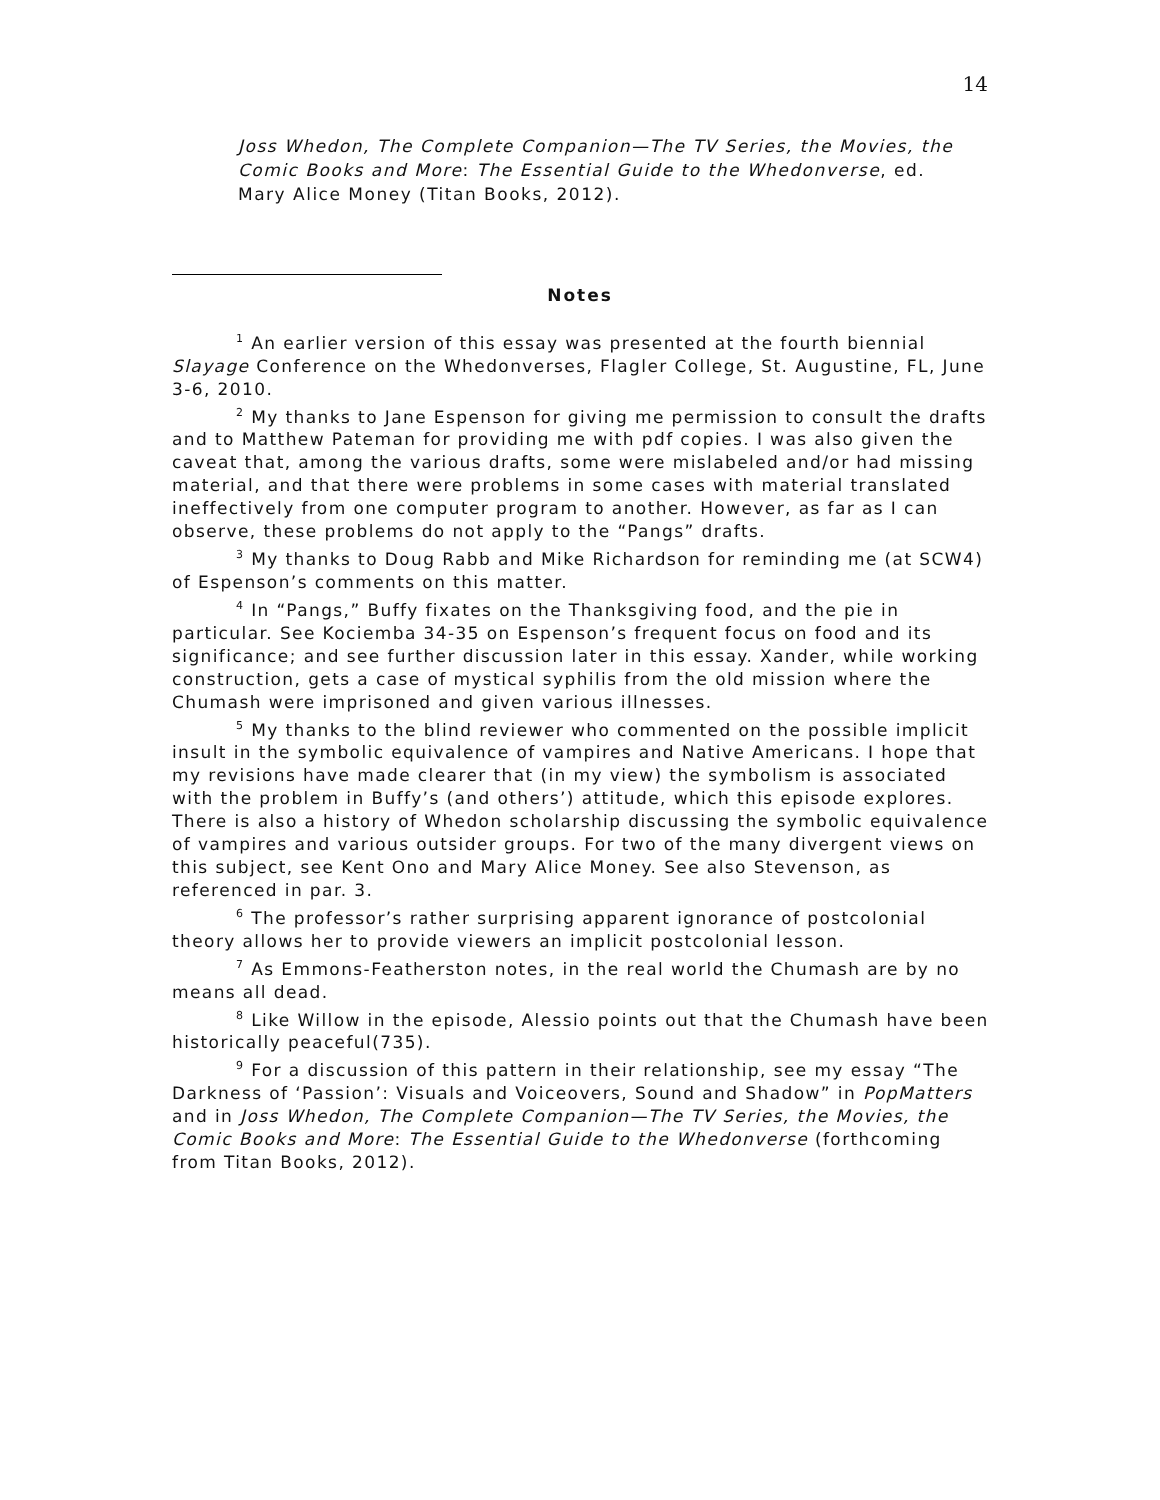14
Joss Whedon, The Complete Companion—The TV Series, the Movies, the Comic Books and More: The Essential Guide to the Whedonverse, ed. Mary Alice Money (Titan Books, 2012).
Notes
<sup>1</sup> An earlier version of this essay was presented at the fourth biennial Slayage Conference on the Whedonverses, Flagler College, St. Augustine, FL, June 3-6, 2010.
<sup>2</sup> My thanks to Jane Espenson for giving me permission to consult the drafts and to Matthew Pateman for providing me with pdf copies. I was also given the caveat that, among the various drafts, some were mislabeled and/or had missing material, and that there were problems in some cases with material translated ineffectively from one computer program to another. However, as far as I can observe, these problems do not apply to the “Pangs” drafts.
<sup>3</sup> My thanks to Doug Rabb and Mike Richardson for reminding me (at SCW4) of Espenson’s comments on this matter.
<sup>4</sup> In “Pangs,” Buffy fixates on the Thanksgiving food, and the pie in particular. See Kociemba 34-35 on Espenson’s frequent focus on food and its significance; and see further discussion later in this essay. Xander, while working construction, gets a case of mystical syphilis from the old mission where the Chumash were imprisoned and given various illnesses.
<sup>5</sup> My thanks to the blind reviewer who commented on the possible implicit insult in the symbolic equivalence of vampires and Native Americans. I hope that my revisions have made clearer that (in my view) the symbolism is associated with the problem in Buffy’s (and others’) attitude, which this episode explores. There is also a history of Whedon scholarship discussing the symbolic equivalence of vampires and various outsider groups. For two of the many divergent views on this subject, see Kent Ono and Mary Alice Money. See also Stevenson, as referenced in par. 3.
<sup>6</sup> The professor’s rather surprising apparent ignorance of postcolonial theory allows her to provide viewers an implicit postcolonial lesson.
<sup>7</sup> As Emmons-Featherston notes, in the real world the Chumash are by no means all dead.
<sup>8</sup> Like Willow in the episode, Alessio points out that the Chumash have been historically peaceful(735).
<sup>9</sup> For a discussion of this pattern in their relationship, see my essay “The Darkness of ‘Passion’: Visuals and Voiceovers, Sound and Shadow” in PopMatters and in Joss Whedon, The Complete Companion—The TV Series, the Movies, the Comic Books and More: The Essential Guide to the Whedonverse (forthcoming from Titan Books, 2012).